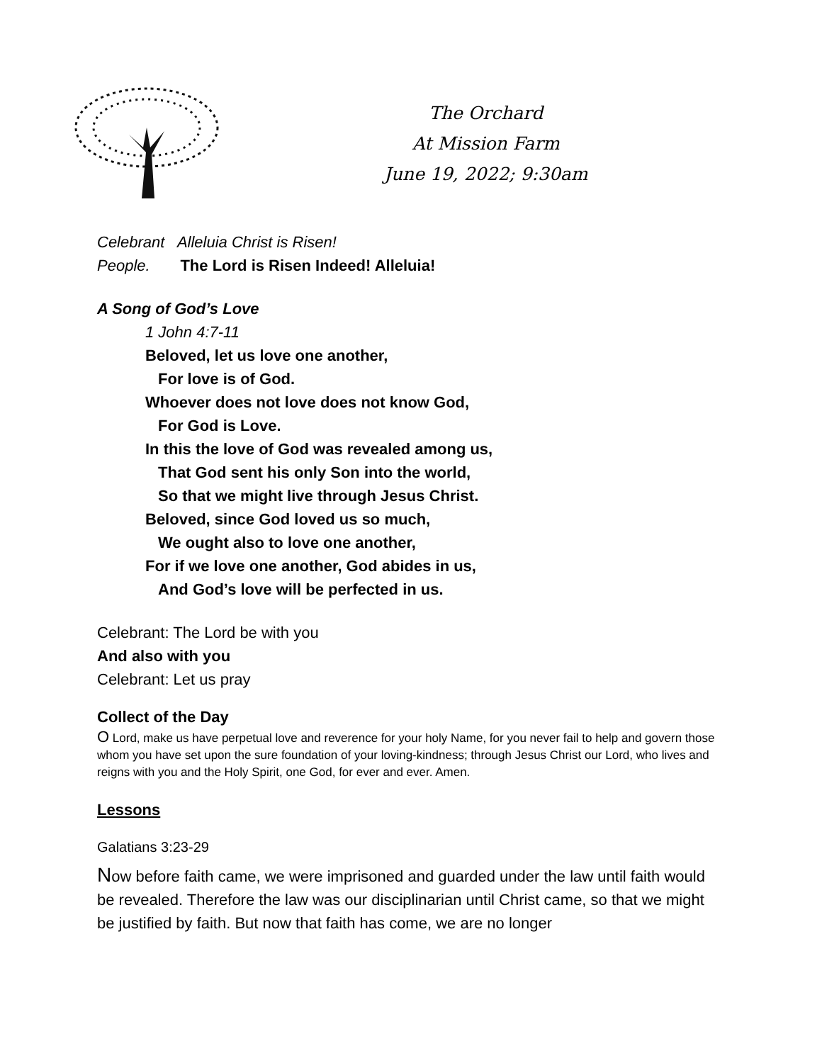The Orchard
At Mission Farm
June 19, 2022; 9:30am
Celebrant Alleluia Christ is Risen!
People. The Lord is Risen Indeed! Alleluia!
A Song of God’s Love
1 John 4:7-11
Beloved, let us love one another,
For love is of God.
Whoever does not love does not know God,
For God is Love.
In this the love of God was revealed among us,
That God sent his only Son into the world,
So that we might live through Jesus Christ.
Beloved, since God loved us so much,
We ought also to love one another,
For if we love one another, God abides in us,
And God’s love will be perfected in us.
Celebrant: The Lord be with you
And also with you
Celebrant: Let us pray
Collect of the Day
O Lord, make us have perpetual love and reverence for your holy Name, for you never fail to help and govern those whom you have set upon the sure foundation of your loving-kindness; through Jesus Christ our Lord, who lives and reigns with you and the Holy Spirit, one God, for ever and ever. Amen.
Lessons
Galatians 3:23-29
Now before faith came, we were imprisoned and guarded under the law until faith would be revealed. Therefore the law was our disciplinarian until Christ came, so that we might be justified by faith. But now that faith has come, we are no longer